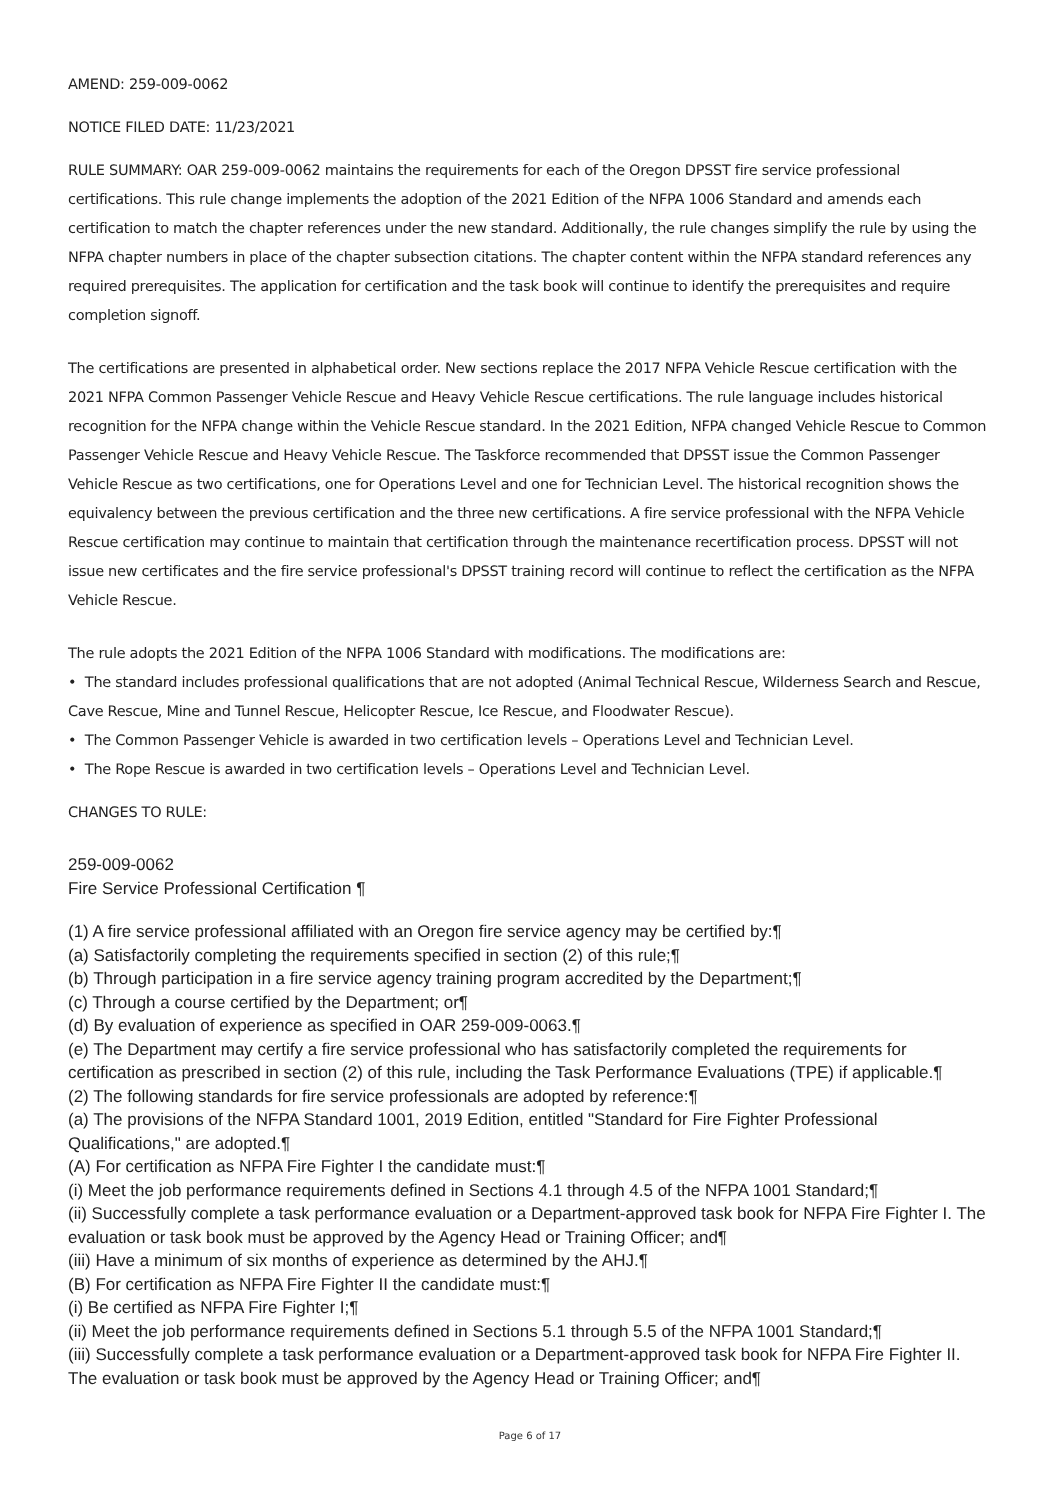AMEND: 259-009-0062
NOTICE FILED DATE: 11/23/2021
RULE SUMMARY: OAR 259-009-0062 maintains the requirements for each of the Oregon DPSST fire service professional certifications. This rule change implements the adoption of the 2021 Edition of the NFPA 1006 Standard and amends each certification to match the chapter references under the new standard. Additionally, the rule changes simplify the rule by using the NFPA chapter numbers in place of the chapter subsection citations. The chapter content within the NFPA standard references any required prerequisites. The application for certification and the task book will continue to identify the prerequisites and require completion signoff.
The certifications are presented in alphabetical order. New sections replace the 2017 NFPA Vehicle Rescue certification with the 2021 NFPA Common Passenger Vehicle Rescue and Heavy Vehicle Rescue certifications. The rule language includes historical recognition for the NFPA change within the Vehicle Rescue standard. In the 2021 Edition, NFPA changed Vehicle Rescue to Common Passenger Vehicle Rescue and Heavy Vehicle Rescue. The Taskforce recommended that DPSST issue the Common Passenger Vehicle Rescue as two certifications, one for Operations Level and one for Technician Level. The historical recognition shows the equivalency between the previous certification and the three new certifications. A fire service professional with the NFPA Vehicle Rescue certification may continue to maintain that certification through the maintenance recertification process. DPSST will not issue new certificates and the fire service professional's DPSST training record will continue to reflect the certification as the NFPA Vehicle Rescue.
The rule adopts the 2021 Edition of the NFPA 1006 Standard with modifications. The modifications are:
• The standard includes professional qualifications that are not adopted (Animal Technical Rescue, Wilderness Search and Rescue, Cave Rescue, Mine and Tunnel Rescue, Helicopter Rescue, Ice Rescue, and Floodwater Rescue).
• The Common Passenger Vehicle is awarded in two certification levels – Operations Level and Technician Level.
• The Rope Rescue is awarded in two certification levels – Operations Level and Technician Level.
CHANGES TO RULE:
259-009-0062
Fire Service Professional Certification ¶
(1) A fire service professional affiliated with an Oregon fire service agency may be certified by:¶
(a) Satisfactorily completing the requirements specified in section (2) of this rule;¶
(b) Through participation in a fire service agency training program accredited by the Department;¶
(c) Through a course certified by the Department; or¶
(d) By evaluation of experience as specified in OAR 259-009-0063.¶
(e) The Department may certify a fire service professional who has satisfactorily completed the requirements for certification as prescribed in section (2) of this rule, including the Task Performance Evaluations (TPE) if applicable.¶
(2) The following standards for fire service professionals are adopted by reference:¶
(a) The provisions of the NFPA Standard 1001, 2019 Edition, entitled "Standard for Fire Fighter Professional Qualifications," are adopted.¶
(A) For certification as NFPA Fire Fighter I the candidate must:¶
(i) Meet the job performance requirements defined in Sections 4.1 through 4.5 of the NFPA 1001 Standard;¶
(ii) Successfully complete a task performance evaluation or a Department-approved task book for NFPA Fire Fighter I. The evaluation or task book must be approved by the Agency Head or Training Officer; and¶
(iii) Have a minimum of six months of experience as determined by the AHJ.¶
(B) For certification as NFPA Fire Fighter II the candidate must:¶
(i) Be certified as NFPA Fire Fighter I;¶
(ii) Meet the job performance requirements defined in Sections 5.1 through 5.5 of the NFPA 1001 Standard;¶
(iii) Successfully complete a task performance evaluation or a Department-approved task book for NFPA Fire Fighter II. The evaluation or task book must be approved by the Agency Head or Training Officer; and¶
Page 6 of 17